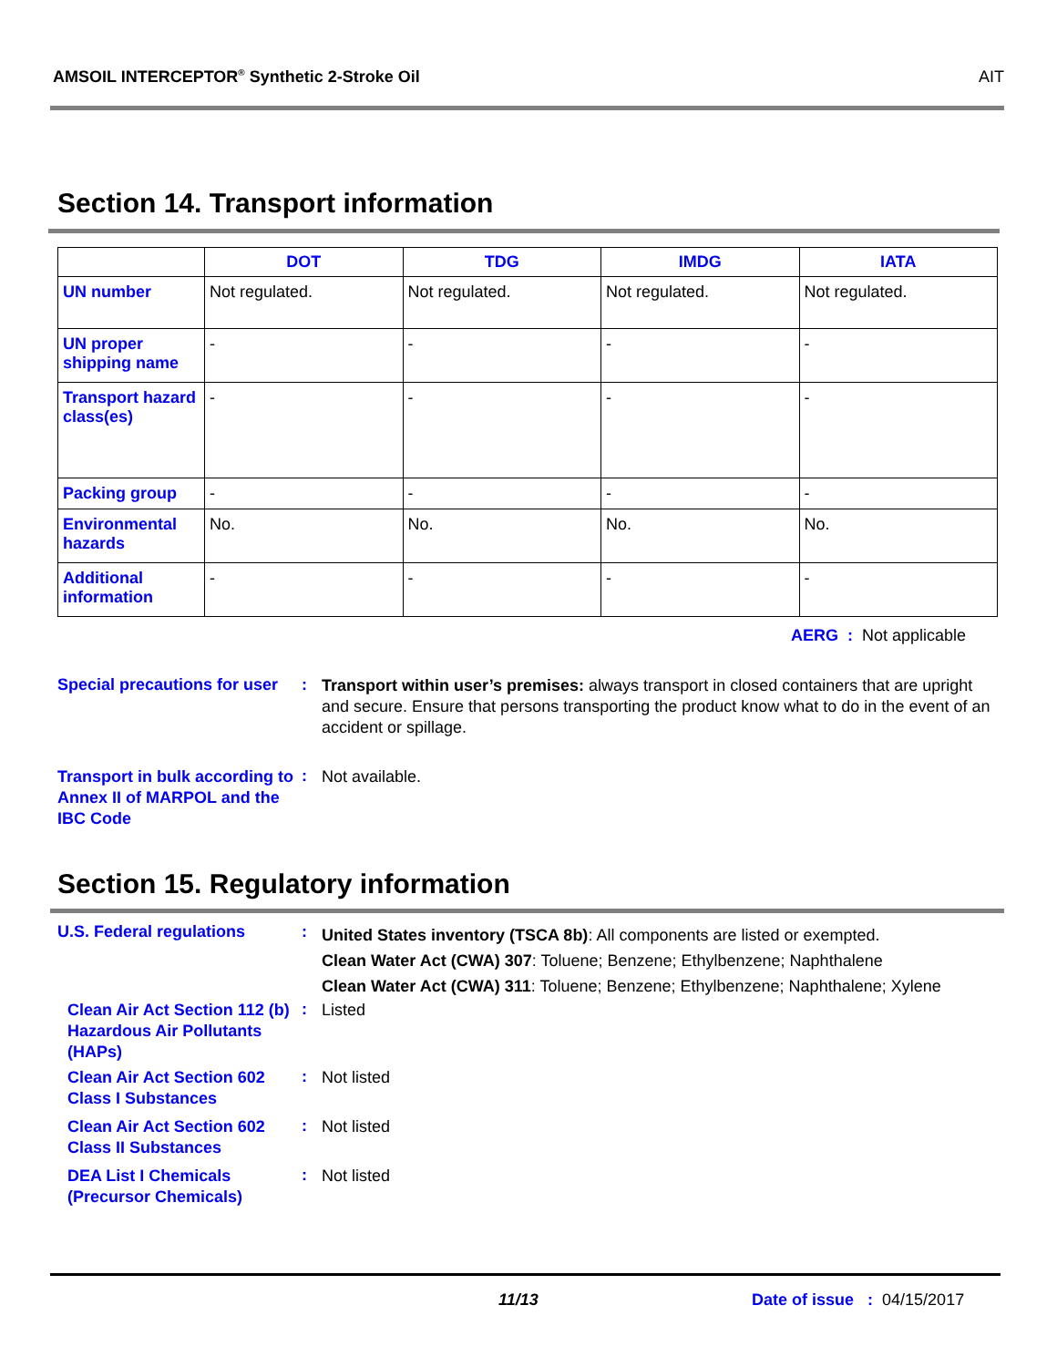AMSOIL INTERCEPTOR<sup>®</sup> Synthetic 2-Stroke Oil AIT
Section 14. Transport information
| | DOT | TDG | IMDG | IATA |
| --- | --- | --- | --- | --- |
| UN number | Not regulated. | Not regulated. | Not regulated. | Not regulated. |
| UN proper shipping name | - | - | - | - |
| Transport hazard class(es) | - | - | - | - |
| Packing group | - | - | - | - |
| Environmental hazards | No. | No. | No. | No. |
| Additional information | - | - | - | - |
AERG : Not applicable
Special precautions for user
:
Transport within user’s premises: always transport in closed containers that are upright and secure. Ensure that persons transporting the product know what to do in the event of an accident or spillage.
Transport in bulk according to Annex II of MARPOL and the IBC Code
:
Not available.
Section 15. Regulatory information
U.S. Federal regulations :
United States inventory (TSCA 8b): All components are listed or exempted.
Clean Water Act (CWA) 307: Toluene; Benzene; Ethylbenzene; Naphthalene
Clean Water Act (CWA) 311: Toluene; Benzene; Ethylbenzene; Naphthalene; Xylene
Clean Air Act Section 112 (b) Hazardous Air Pollutants (HAPs)
:
Listed
Clean Air Act Section 602 Class I Substances
:
Not listed
Clean Air Act Section 602 Class II Substances
:
Not listed
DEA List I Chemicals (Precursor Chemicals)
:
Not listed
11/13 Date of issue : 04/15/2017